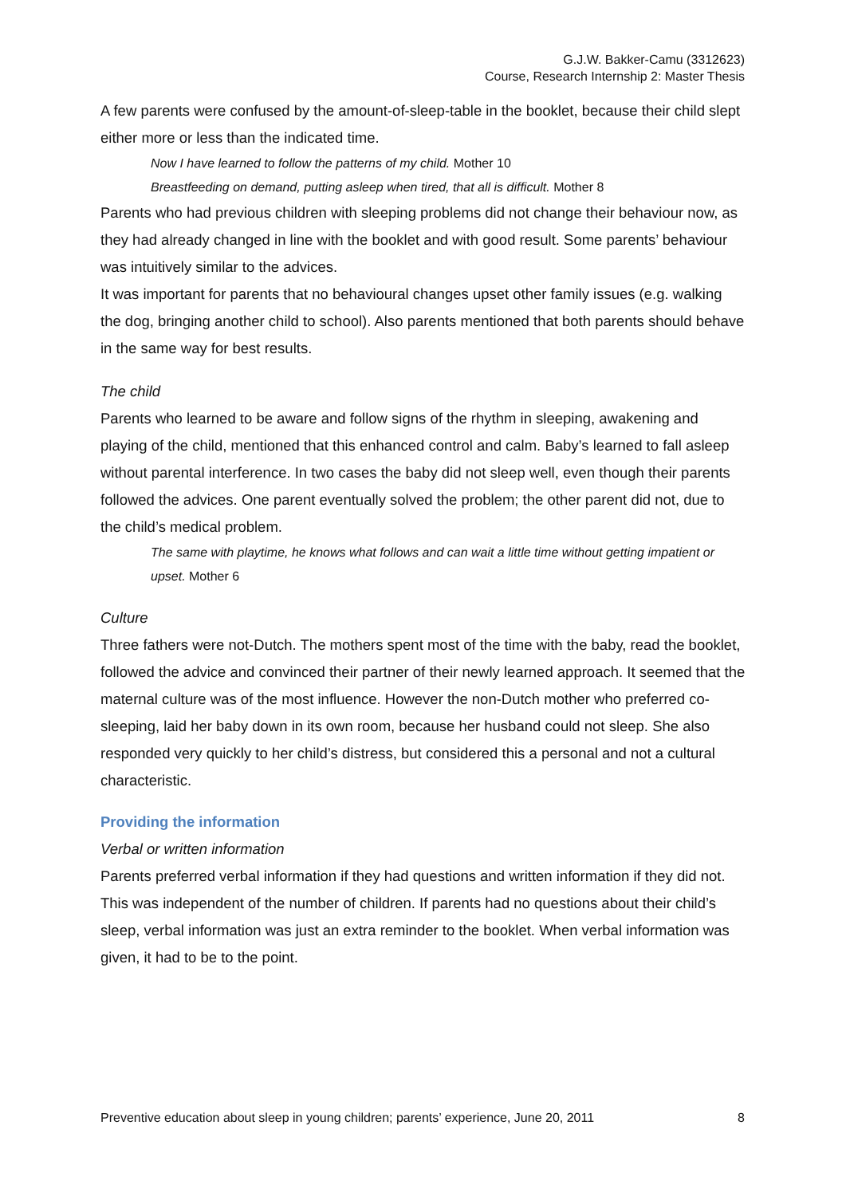G.J.W. Bakker-Camu (3312623)
Course, Research Internship 2: Master Thesis
A few parents were confused by the amount-of-sleep-table in the booklet, because their child slept either more or less than the indicated time.
Now I have learned to follow the patterns of my child. Mother 10
Breastfeeding on demand, putting asleep when tired, that all is difficult. Mother 8
Parents who had previous children with sleeping problems did not change their behaviour now, as they had already changed in line with the booklet and with good result. Some parents’ behaviour was intuitively similar to the advices.
It was important for parents that no behavioural changes upset other family issues (e.g. walking the dog, bringing another child to school). Also parents mentioned that both parents should behave in the same way for best results.
The child
Parents who learned to be aware and follow signs of the rhythm in sleeping, awakening and playing of the child, mentioned that this enhanced control and calm. Baby’s learned to fall asleep without parental interference. In two cases the baby did not sleep well, even though their parents followed the advices. One parent eventually solved the problem; the other parent did not, due to the child’s medical problem.
The same with playtime, he knows what follows and can wait a little time without getting impatient or upset. Mother 6
Culture
Three fathers were not-Dutch. The mothers spent most of the time with the baby, read the booklet, followed the advice and convinced their partner of their newly learned approach. It seemed that the maternal culture was of the most influence. However the non-Dutch mother who preferred co-sleeping, laid her baby down in its own room, because her husband could not sleep. She also responded very quickly to her child’s distress, but considered this a personal and not a cultural characteristic.
Providing the information
Verbal or written information
Parents preferred verbal information if they had questions and written information if they did not. This was independent of the number of children. If parents had no questions about their child’s sleep, verbal information was just an extra reminder to the booklet. When verbal information was given, it had to be to the point.
Preventive education about sleep in young children; parents’ experience, June 20, 2011 8